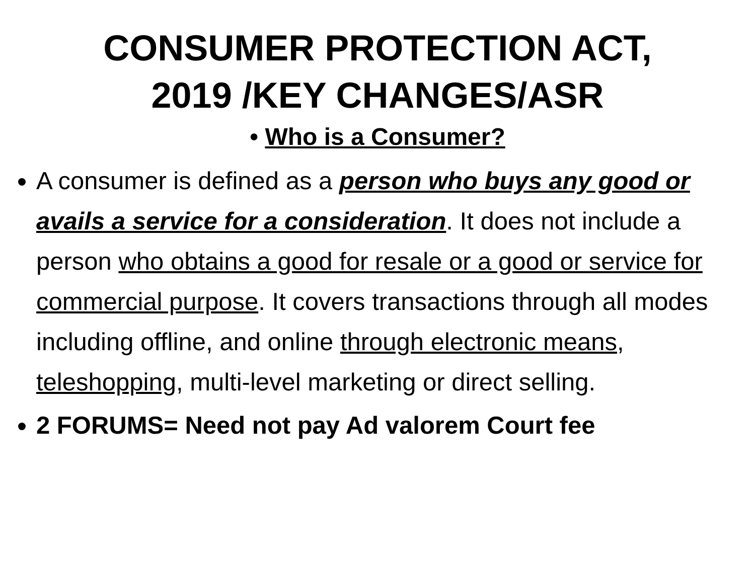CONSUMER PROTECTION ACT,
2019 /KEY CHANGES/ASR
• Who is a Consumer?
A consumer is defined as a person who buys any good or avails a service for a consideration. It does not include a person who obtains a good for resale or a good or service for commercial purpose. It covers transactions through all modes including offline, and online through electronic means, teleshopping, multi-level marketing or direct selling.
2 FORUMS= Need not pay Ad valorem Court fee